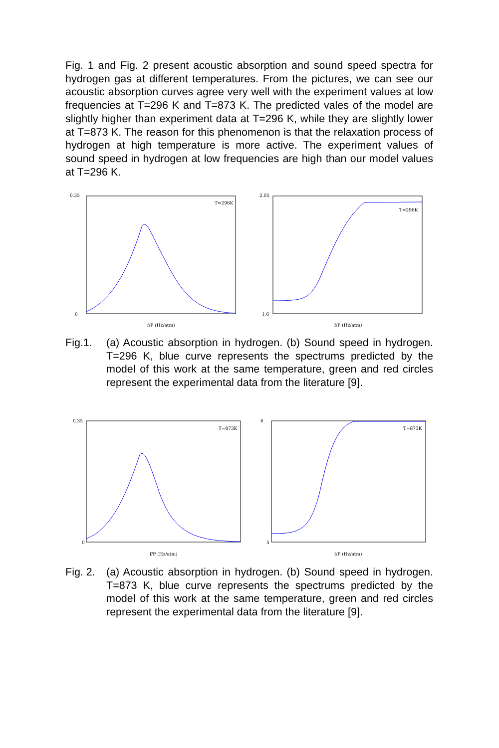Fig. 1 and Fig. 2 present acoustic absorption and sound speed spectra for hydrogen gas at different temperatures. From the pictures, we can see our acoustic absorption curves agree very well with the experiment values at low frequencies at T=296 K and T=873 K. The predicted vales of the model are slightly higher than experiment data at T=296 K, while they are slightly lower at T=873 K. The reason for this phenomenon is that the relaxation process of hydrogen at high temperature is more active. The experiment values of sound speed in hydrogen at low frequencies are high than our model values at T=296 K.
T=296K
0.35
0
f/P (Hz/atm)
T=296K
2.05
1.6
f/P (Hz/atm)
Fig.1. (a) Acoustic absorption in hydrogen. (b) Sound speed in hydrogen. T=296 K, blue curve represents the spectrums predicted by the model of this work at the same temperature, green and red circles represent the experimental data from the literature [9].
T=873K
0.35
0
f/P (Hz/atm)
T=873K
6
5
f/P (Hz/atm)
Fig. 2.
(a) Acoustic absorption in hydrogen. (b) Sound speed in hydrogen. T=873 K, blue curve represents the spectrums predicted by the model of this work at the same temperature, green and red circles represent the experimental data from the literature [9].